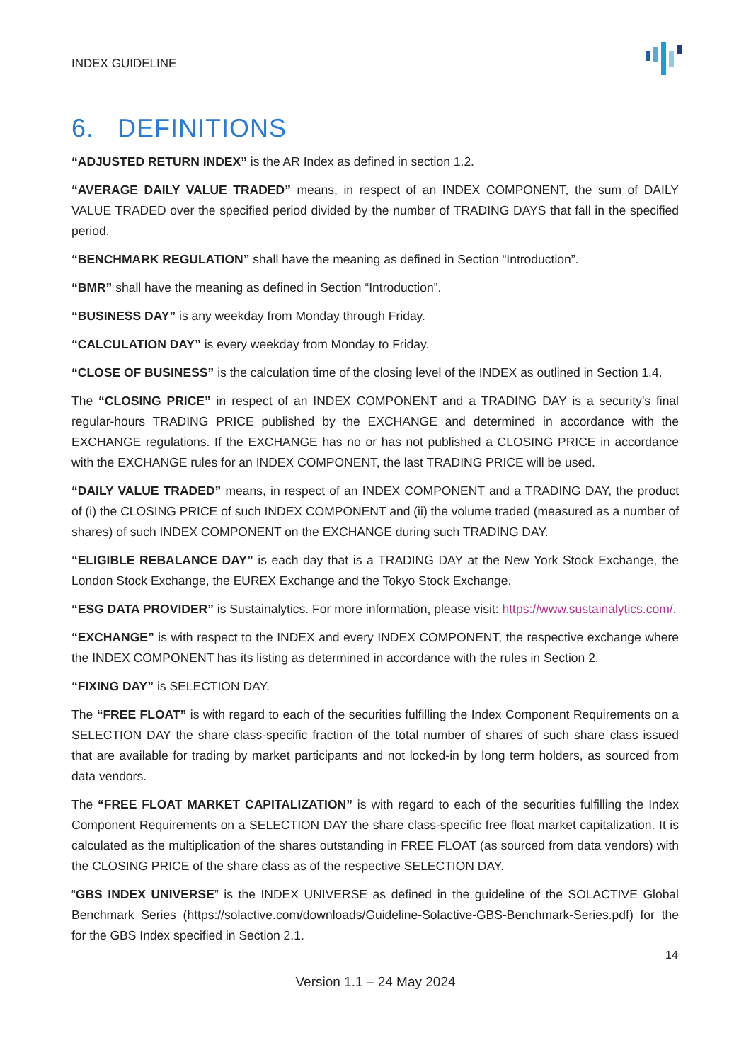INDEX GUIDELINE
6. DEFINITIONS
“ADJUSTED RETURN INDEX” is the AR Index as defined in section 1.2.
“AVERAGE DAILY VALUE TRADED” means, in respect of an INDEX COMPONENT, the sum of DAILY VALUE TRADED over the specified period divided by the number of TRADING DAYS that fall in the specified period.
“BENCHMARK REGULATION” shall have the meaning as defined in Section “Introduction”.
“BMR” shall have the meaning as defined in Section “Introduction”.
“BUSINESS DAY” is any weekday from Monday through Friday.
“CALCULATION DAY” is every weekday from Monday to Friday.
“CLOSE OF BUSINESS” is the calculation time of the closing level of the INDEX as outlined in Section 1.4.
The “CLOSING PRICE” in respect of an INDEX COMPONENT and a TRADING DAY is a security's final regular-hours TRADING PRICE published by the EXCHANGE and determined in accordance with the EXCHANGE regulations. If the EXCHANGE has no or has not published a CLOSING PRICE in accordance with the EXCHANGE rules for an INDEX COMPONENT, the last TRADING PRICE will be used.
“DAILY VALUE TRADED” means, in respect of an INDEX COMPONENT and a TRADING DAY, the product of (i) the CLOSING PRICE of such INDEX COMPONENT and (ii) the volume traded (measured as a number of shares) of such INDEX COMPONENT on the EXCHANGE during such TRADING DAY.
“ELIGIBLE REBALANCE DAY” is each day that is a TRADING DAY at the New York Stock Exchange, the London Stock Exchange, the EUREX Exchange and the Tokyo Stock Exchange.
“ESG DATA PROVIDER” is Sustainalytics. For more information, please visit: https://www.sustainalytics.com/.
“EXCHANGE” is with respect to the INDEX and every INDEX COMPONENT, the respective exchange where the INDEX COMPONENT has its listing as determined in accordance with the rules in Section 2.
“FIXING DAY” is SELECTION DAY.
The “FREE FLOAT” is with regard to each of the securities fulfilling the Index Component Requirements on a SELECTION DAY the share class-specific fraction of the total number of shares of such share class issued that are available for trading by market participants and not locked-in by long term holders, as sourced from data vendors.
The “FREE FLOAT MARKET CAPITALIZATION” is with regard to each of the securities fulfilling the Index Component Requirements on a SELECTION DAY the share class-specific free float market capitalization. It is calculated as the multiplication of the shares outstanding in FREE FLOAT (as sourced from data vendors) with the CLOSING PRICE of the share class as of the respective SELECTION DAY.
“GBS INDEX UNIVERSE” is the INDEX UNIVERSE as defined in the guideline of the SOLACTIVE Global Benchmark Series (https://solactive.com/downloads/Guideline-Solactive-GBS-Benchmark-Series.pdf) for the for the GBS Index specified in Section 2.1.
14
Version 1.1 – 24 May 2024